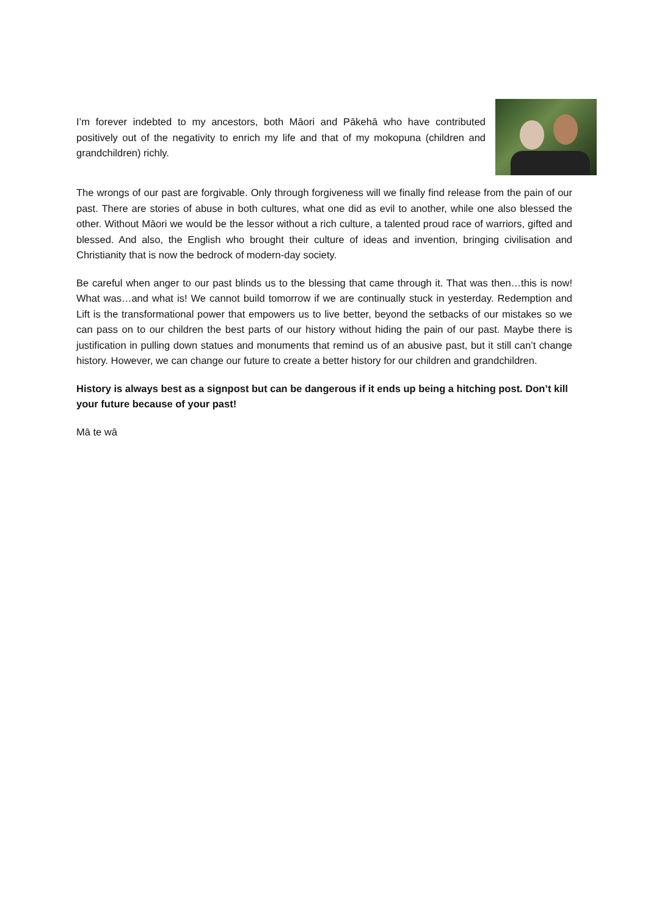I’m forever indebted to my ancestors, both Māori and Pākehā who have contributed positively out of the negativity to enrich my life and that of my mokopuna (children and grandchildren) richly.
The wrongs of our past are forgivable. Only through forgiveness will we finally find release from the pain of our past. There are stories of abuse in both cultures, what one did as evil to another, while one also blessed the other. Without Māori we would be the lessor without a rich culture, a talented proud race of warriors, gifted and blessed. And also, the English who brought their culture of ideas and invention, bringing civilisation and Christianity that is now the bedrock of modern-day society.
Be careful when anger to our past blinds us to the blessing that came through it. That was then…this is now! What was…and what is! We cannot build tomorrow if we are continually stuck in yesterday. Redemption and Lift is the transformational power that empowers us to live better, beyond the setbacks of our mistakes so we can pass on to our children the best parts of our history without hiding the pain of our past. Maybe there is justification in pulling down statues and monuments that remind us of an abusive past, but it still can’t change history. However, we can change our future to create a better history for our children and grandchildren.
History is always best as a signpost but can be dangerous if it ends up being a hitching post. Don’t kill your future because of your past!
Mā te wā